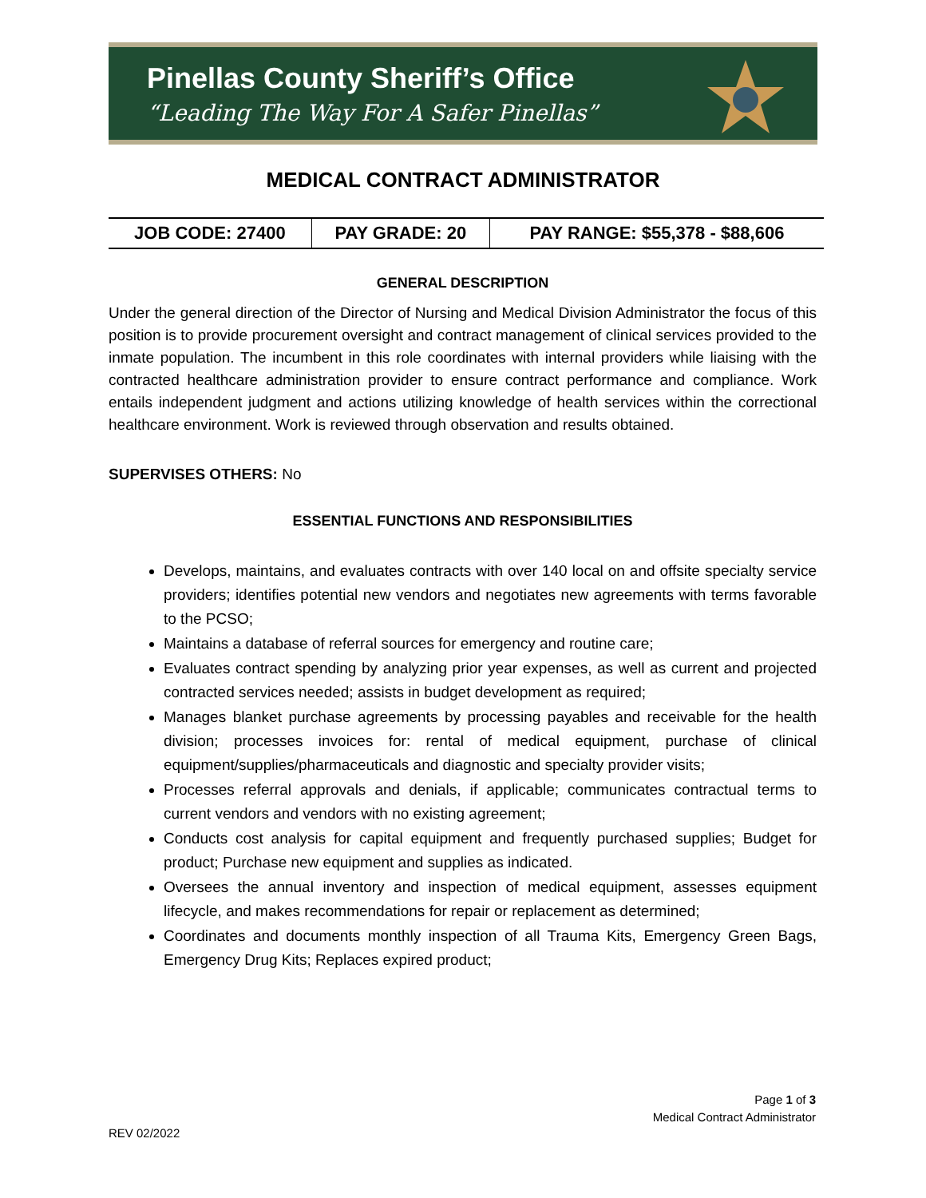Pinellas County Sheriff’s Office
“Leading The Way For A Safer Pinellas”
MEDICAL CONTRACT ADMINISTRATOR
| JOB CODE: 27400 | PAY GRADE: 20 | PAY RANGE: $55,378 - $88,606 |
GENERAL DESCRIPTION
Under the general direction of the Director of Nursing and Medical Division Administrator the focus of this position is to provide procurement oversight and contract management of clinical services provided to the inmate population. The incumbent in this role coordinates with internal providers while liaising with the contracted healthcare administration provider to ensure contract performance and compliance. Work entails independent judgment and actions utilizing knowledge of health services within the correctional healthcare environment. Work is reviewed through observation and results obtained.
SUPERVISES OTHERS: No
ESSENTIAL FUNCTIONS AND RESPONSIBILITIES
Develops, maintains, and evaluates contracts with over 140 local on and offsite specialty service providers; identifies potential new vendors and negotiates new agreements with terms favorable to the PCSO;
Maintains a database of referral sources for emergency and routine care;
Evaluates contract spending by analyzing prior year expenses, as well as current and projected contracted services needed; assists in budget development as required;
Manages blanket purchase agreements by processing payables and receivable for the health division; processes invoices for: rental of medical equipment, purchase of clinical equipment/supplies/pharmaceuticals and diagnostic and specialty provider visits;
Processes referral approvals and denials, if applicable; communicates contractual terms to current vendors and vendors with no existing agreement;
Conducts cost analysis for capital equipment and frequently purchased supplies; Budget for product; Purchase new equipment and supplies as indicated.
Oversees the annual inventory and inspection of medical equipment, assesses equipment lifecycle, and makes recommendations for repair or replacement as determined;
Coordinates and documents monthly inspection of all Trauma Kits, Emergency Green Bags, Emergency Drug Kits; Replaces expired product;
Page 1 of 3
Medical Contract Administrator
REV 02/2022